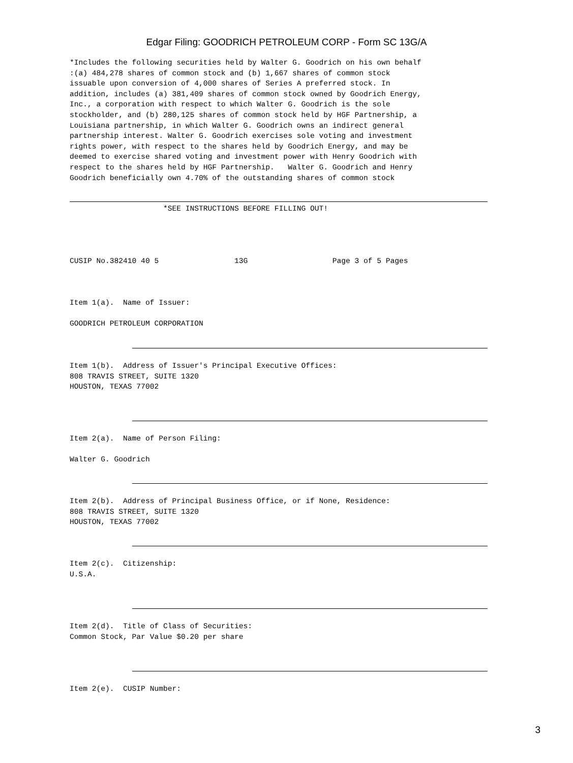Edgar Filing: GOODRICH PETROLEUM CORP - Form SC 13G/A
*Includes the following securities held by Walter G. Goodrich on his own behalf
:(a) 484,278 shares of common stock and (b) 1,667 shares of common stock
issuable upon conversion of 4,000 shares of Series A preferred stock. In
addition, includes (a) 381,409 shares of common stock owned by Goodrich Energy,
Inc., a corporation with respect to which Walter G. Goodrich is the sole
stockholder, and (b) 280,125 shares of common stock held by HGF Partnership, a
Louisiana partnership, in which Walter G. Goodrich owns an indirect general
partnership interest. Walter G. Goodrich exercises sole voting and investment
rights power, with respect to the shares held by Goodrich Energy, and may be
deemed to exercise shared voting and investment power with Henry Goodrich with
respect to the shares held by HGF Partnership.   Walter G. Goodrich and Henry
Goodrich beneficially own 4.70% of the outstanding shares of common stock
                     *SEE INSTRUCTIONS BEFORE FILLING OUT!
CUSIP No.382410 40 5                 13G                   Page 3 of 5 Pages
Item 1(a).  Name of Issuer:
GOODRICH PETROLEUM CORPORATION
Item 1(b).  Address of Issuer's Principal Executive Offices:
808 TRAVIS STREET, SUITE 1320
HOUSTON, TEXAS 77002
Item 2(a).  Name of Person Filing:
Walter G. Goodrich
Item 2(b).  Address of Principal Business Office, or if None, Residence:
808 TRAVIS STREET, SUITE 1320
HOUSTON, TEXAS 77002
Item 2(c).  Citizenship:
U.S.A.
Item 2(d).  Title of Class of Securities:
Common Stock, Par Value $0.20 per share
Item 2(e).  CUSIP Number:
3